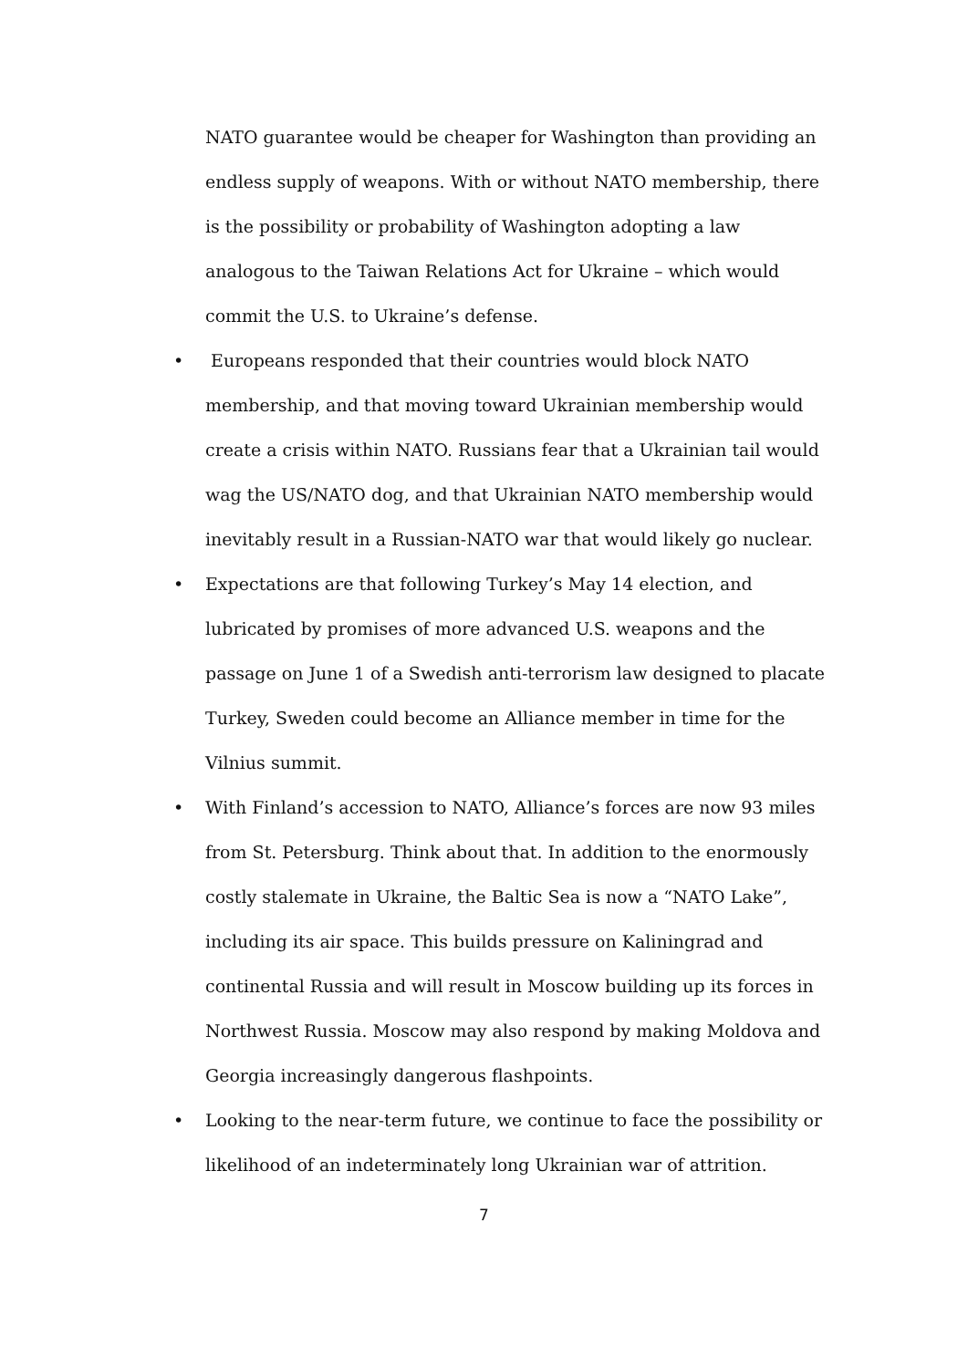NATO guarantee would be cheaper for Washington than providing an endless supply of weapons. With or without NATO membership, there is the possibility or probability of Washington adopting a law analogous to the Taiwan Relations Act for Ukraine – which would commit the U.S. to Ukraine’s defense.
•
Europeans responded that their countries would block NATO membership, and that moving toward Ukrainian membership would create a crisis within NATO. Russians fear that a Ukrainian tail would wag the US/NATO dog, and that Ukrainian NATO membership would inevitably result in a Russian-NATO war that would likely go nuclear.
•
Expectations are that following Turkey’s May 14 election, and lubricated by promises of more advanced U.S. weapons and the passage on June 1 of a Swedish anti-terrorism law designed to placate Turkey, Sweden could become an Alliance member in time for the Vilnius summit.
•
With Finland’s accession to NATO, Alliance’s forces are now 93 miles from St. Petersburg. Think about that. In addition to the enormously costly stalemate in Ukraine, the Baltic Sea is now a “NATO Lake”, including its air space. This builds pressure on Kaliningrad and continental Russia and will result in Moscow building up its forces in Northwest Russia. Moscow may also respond by making Moldova and Georgia increasingly dangerous flashpoints.
•
Looking to the near-term future, we continue to face the possibility or likelihood of an indeterminately long Ukrainian war of attrition.
7